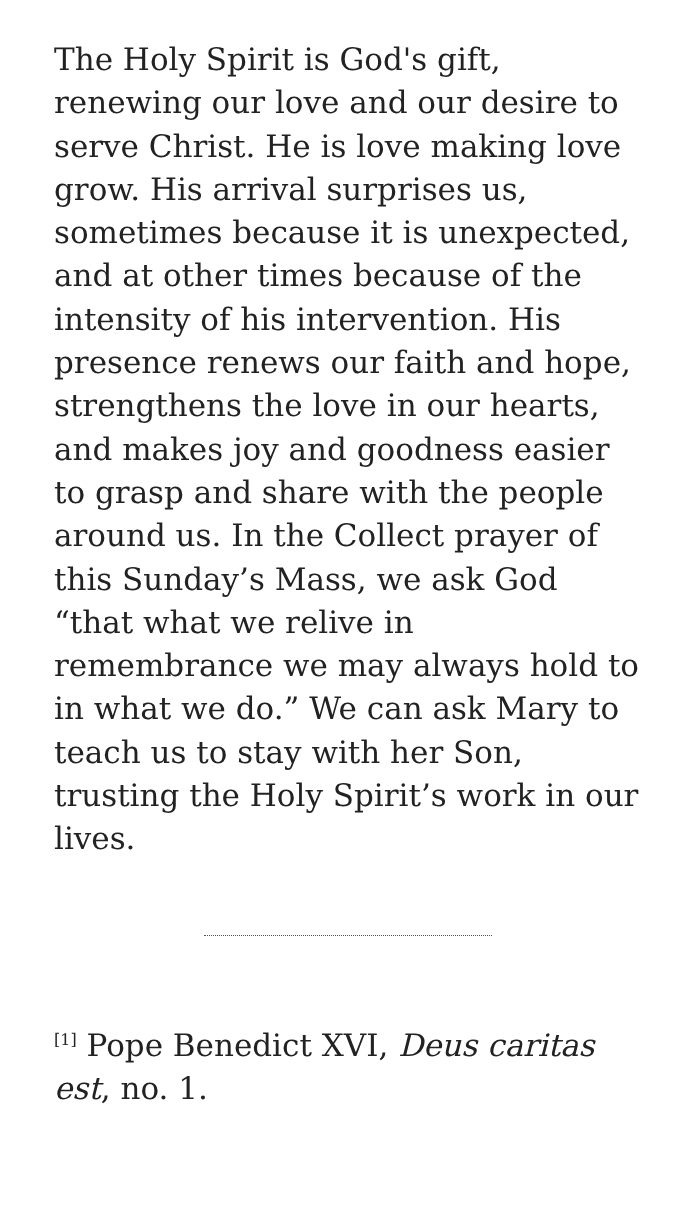The Holy Spirit is God's gift, renewing our love and our desire to serve Christ. He is love making love grow. His arrival surprises us, sometimes because it is unexpected, and at other times because of the intensity of his intervention. His presence renews our faith and hope, strengthens the love in our hearts, and makes joy and goodness easier to grasp and share with the people around us. In the Collect prayer of this Sunday’s Mass, we ask God “that what we relive in remembrance we may always hold to in what we do.” We can ask Mary to teach us to stay with her Son, trusting the Holy Spirit’s work in our lives.
<sup>[1]</sup> Pope Benedict XVI, Deus caritas est, no. 1.